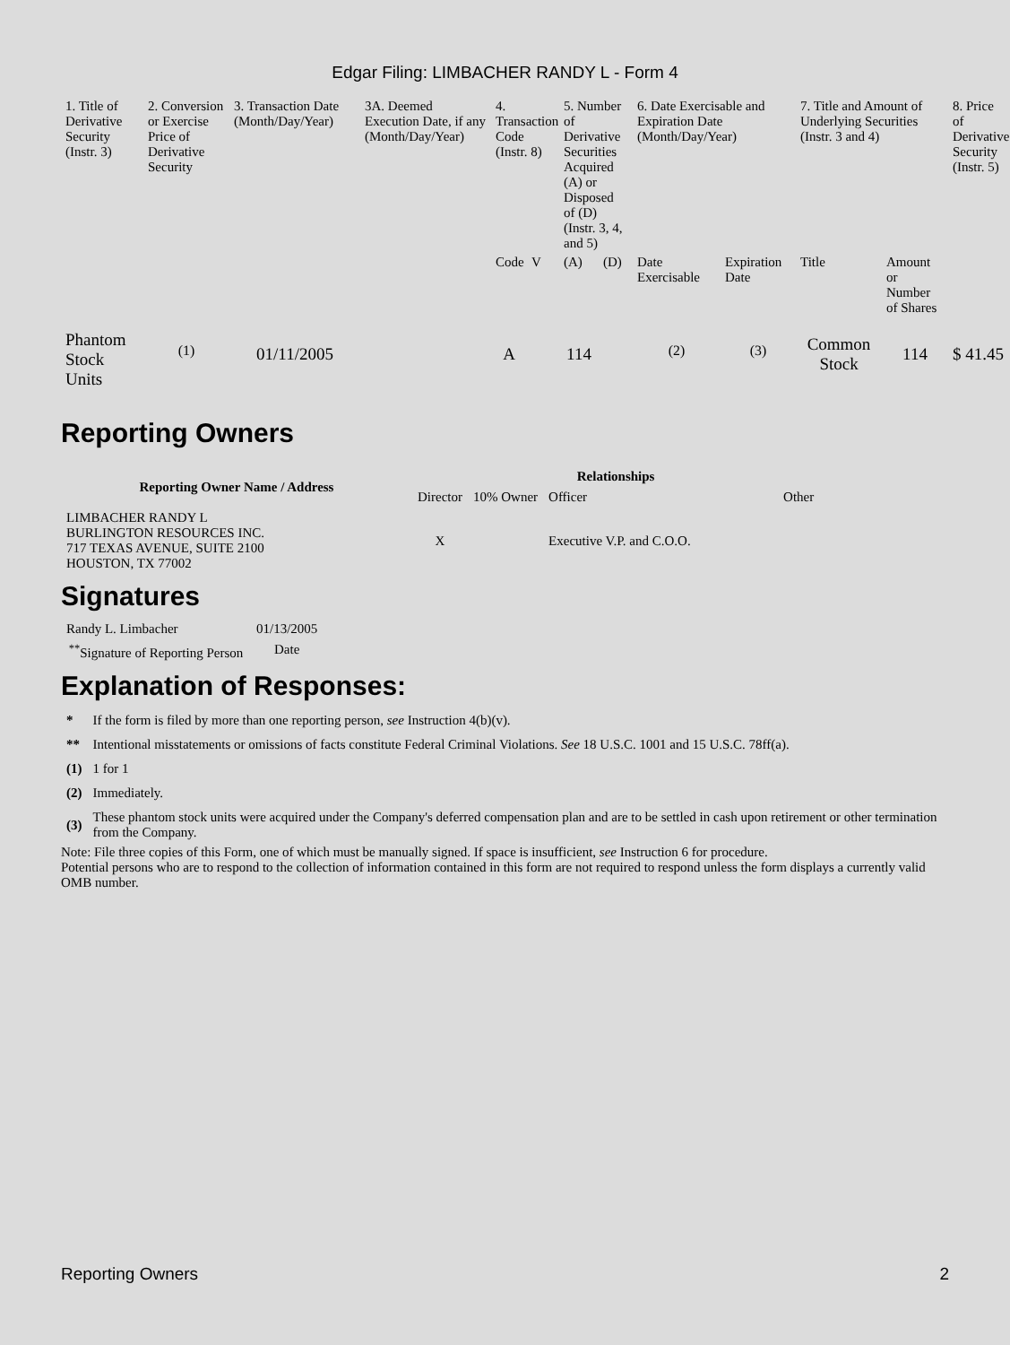Edgar Filing: LIMBACHER RANDY L - Form 4
| 1. Title of Derivative Security (Instr. 3) | 2. Conversion or Exercise Price of Derivative Security | 3. Transaction Date (Month/Day/Year) | 3A. Deemed Execution Date, if any (Month/Day/Year) | 4. Transaction Code (Instr. 8) | | 5. Number of Derivative Securities Acquired (A) or Disposed of (D) (Instr. 3, 4, and 5) | | 6. Date Exercisable and Expiration Date (Month/Day/Year) | | 7. Title and Amount of Underlying Securities (Instr. 3 and 4) | | 8. Price of Derivative Security (Instr. 5) |
| --- | --- | --- | --- | --- | --- | --- | --- | --- | --- | --- | --- | --- |
| | | | | Code | V | (A) | (D) | Date Exercisable | Expiration Date | Title | Amount or Number of Shares | |
| Phantom Stock Units | <sup>(1)</sup> | 01/11/2005 | | A | | 114 | | <sup>(2)</sup> | <sup>(3)</sup> | Common Stock | 114 | $ 41.45 |
Reporting Owners
| Reporting Owner Name / Address | Relationships | | | |
| --- | --- | --- | --- | --- |
| | Director | 10% Owner | Officer | Other |
| LIMBACHER RANDY L BURLINGTON RESOURCES INC. 717 TEXAS AVENUE, SUITE 2100 HOUSTON, TX 77002 | X | | Executive V.P. and C.O.O. | |
Signatures
| Randy L. Limbacher | 01/13/2005 |
| <sup>**</sup> Signature of Reporting Person | Date |
Explanation of Responses:
| * | If the form is filed by more than one reporting person, see Instruction 4(b)(v). |
| ** | Intentional misstatements or omissions of facts constitute Federal Criminal Violations. See 18 U.S.C. 1001 and 15 U.S.C. 78ff(a). |
| (1) | 1 for 1 |
| (2) | Immediately. |
| (3) | These phantom stock units were acquired under the Company's deferred compensation plan and are to be settled in cash upon retirement or other termination from the Company. |
Note: File three copies of this Form, one of which must be manually signed. If space is insufficient, see Instruction 6 for procedure.
Potential persons who are to respond to the collection of information contained in this form are not required to respond unless the form displays a currently valid OMB number.
Reporting Owners 2